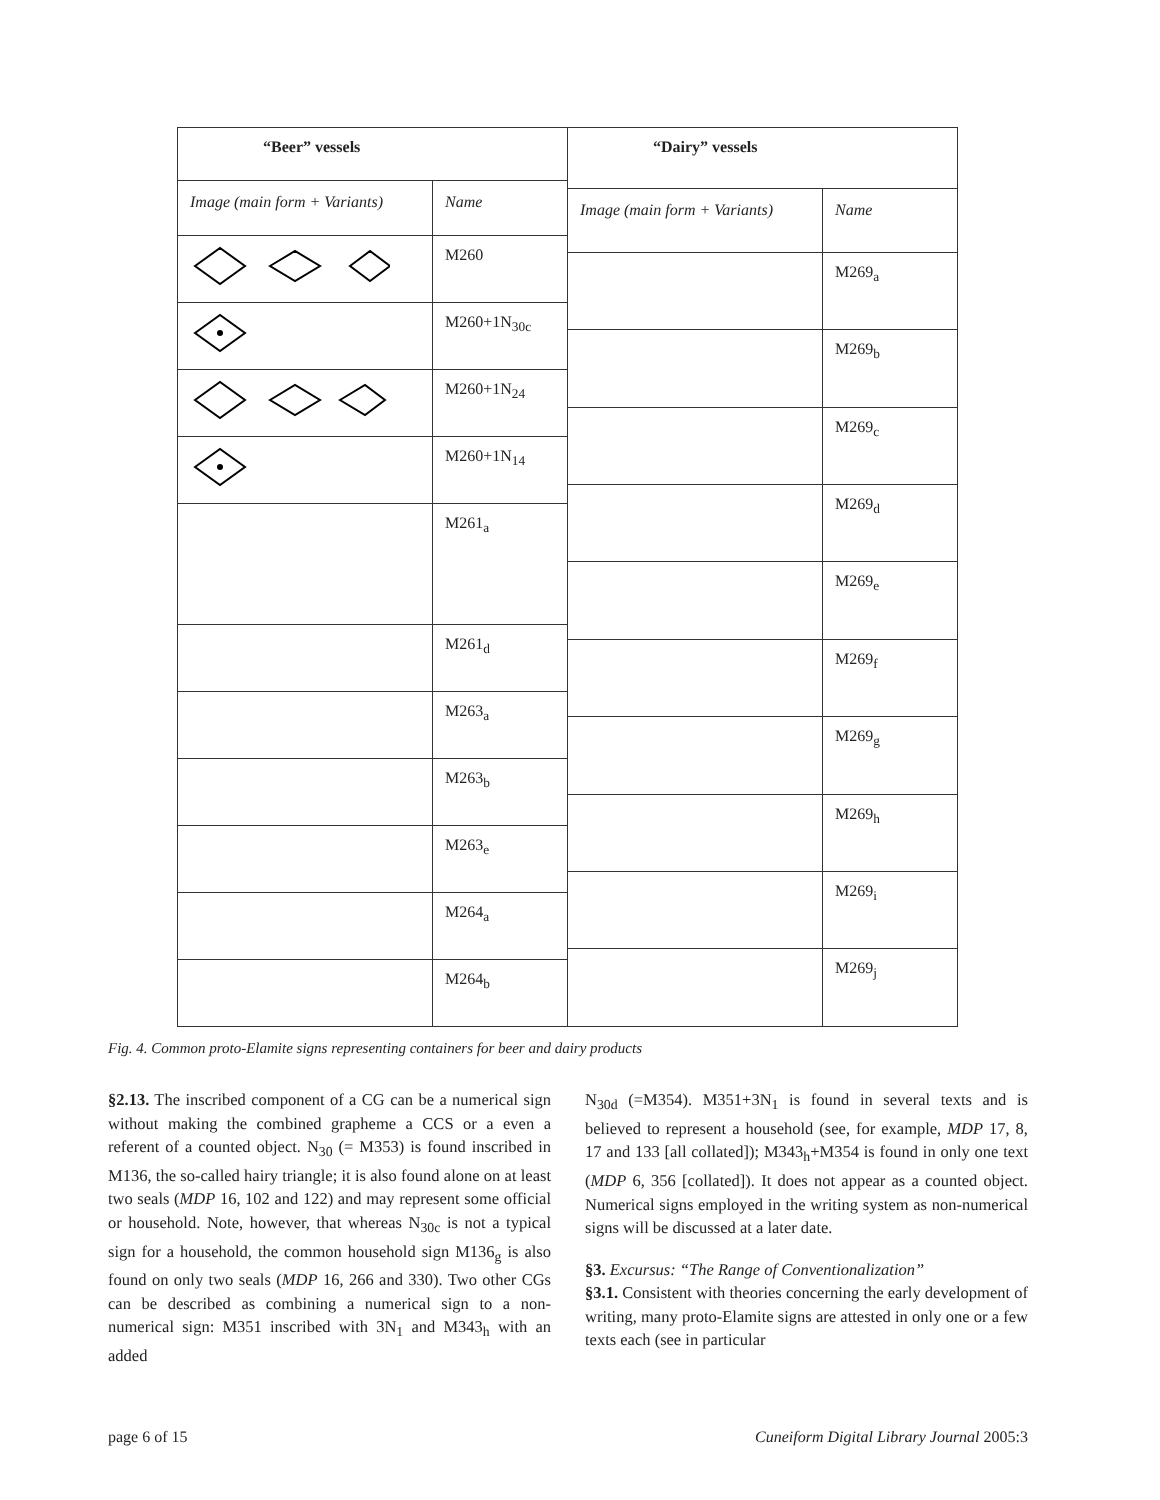| “Beer” vessels | |
| --- | --- |
| Image (main form + Variants) | Name |
| | M260 |
| | M260+1N<sub>30c</sub> |
| | M260+1N<sub>24</sub> |
| | M260+1N<sub>14</sub> |
| | M261<sub>a</sub> |
| | M261<sub>d</sub> |
| | M263<sub>a</sub> |
| | M263<sub>b</sub> |
| | M263<sub>e</sub> |
| | M264<sub>a</sub> |
| | M264<sub>b</sub> |
| “Dairy” vessels | |
| --- | --- |
| Image (main form + Variants) | Name |
| | M269<sub>a</sub> |
| | M269<sub>b</sub> |
| | M269<sub>c</sub> |
| | M269<sub>d</sub> |
| | M269<sub>e</sub> |
| | M269<sub>f</sub> |
| | M269<sub>g</sub> |
| | M269<sub>h</sub> |
| | M269<sub>i</sub> |
| | M269<sub>j</sub> |
Fig. 4. Common proto-Elamite signs representing containers for beer and dairy products
§2.13. The inscribed component of a CG can be a numerical sign without making the combined grapheme a CCS or a even a referent of a counted object. N<sub>30</sub> (= M353) is found inscribed in M136, the so-called hairy triangle; it is also found alone on at least two seals (MDP 16, 102 and 122) and may represent some official or household. Note, however, that whereas N<sub>30c</sub> is not a typical sign for a household, the common household sign M136<sub>g</sub> is also found on only two seals (MDP 16, 266 and 330). Two other CGs can be described as combining a numerical sign to a non-numerical sign: M351 inscribed with 3N<sub>1</sub> and M343<sub>h</sub> with an added
N<sub>30d</sub> (=M354). M351+3N<sub>1</sub> is found in several texts and is believed to represent a household (see, for example, MDP 17, 8, 17 and 133 [all collated]); M343<sub>h</sub>+M354 is found in only one text (MDP 6, 356 [collated]). It does not appear as a counted object. Numerical signs employed in the writing system as non-numerical signs will be discussed at a later date.
§3. Excursus: “The Range of Conventionalization”
§3.1. Consistent with theories concerning the early development of writing, many proto-Elamite signs are attested in only one or a few texts each (see in particular
page 6 of 15 Cuneiform Digital Library Journal 2005:3